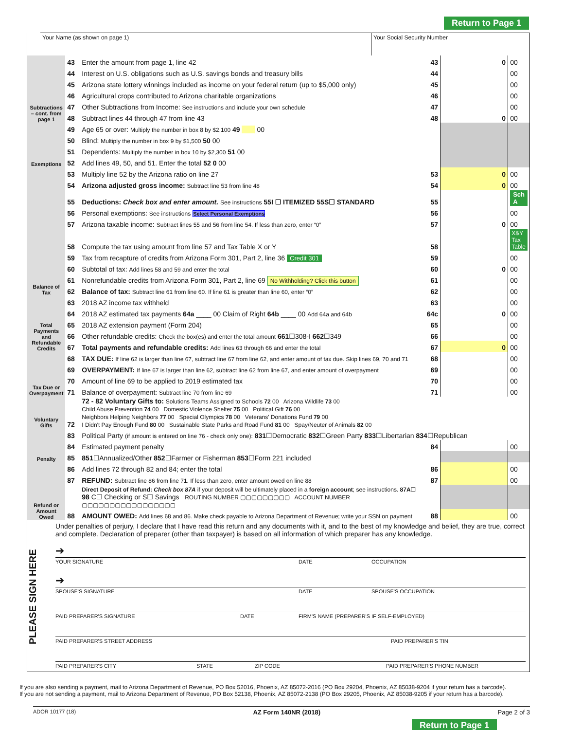Return to Page 1
Your Name (as shown on page 1) Your Social Security Number
| Subtractions – cont. from page 1 | 43 | Enter the amount from page 1, line 42 | 43 | 0 | 00 |
| | 44 | Interest on U.S. obligations such as U.S. savings bonds and treasury bills | 44 | | 00 |
| | 45 | Arizona state lottery winnings included as income on your federal return (up to $5,000 only) | 45 | | 00 |
| | 46 | Agricultural crops contributed to Arizona charitable organizations | 46 | | 00 |
| | 47 | Other Subtractions from Income: See instructions and include your own schedule | 47 | | 00 |
| | 48 | Subtract lines 44 through 47 from line 43 | 48 | 0 | 00 |
| Exemptions | 49 | Age 65 or over: Multiply the number in box 8 by $2,100 49 00 | | | |
| | 50 | Blind: Multiply the number in box 9 by $1,500 50 00 | | | |
| | 51 | Dependents: Multiply the number in box 10 by $2,300 51 00 | | | |
| | 52 | Add lines 49, 50, and 51. Enter the total 52 0 00 | | | |
| | 53 | Multiply line 52 by the Arizona ratio on line 27 | 53 | 0 | 00 |
| | 54 | Arizona adjusted gross income: Subtract line 53 from line 48 | 54 | 0 | 00 |
| Balance of Tax | 55 | Deductions: Check box and enter amount. See instructions 55I ☐ ITEMIZED 55S☐ STANDARD | 55 | | Sch A |
| | 56 | Personal exemptions: See instructions Select Personal Exemptions | 56 | | 00 |
| | 57 | Arizona taxable income: Subtract lines 55 and 56 from line 54. If less than zero, enter “0” | 57 | 0 | 00 |
| | 58 | Compute the tax using amount from line 57 and Tax Table X or Y | 58 | | X&Y Tax Table |
| | 59 | Tax from recapture of credits from Arizona Form 301, Part 2, line 36 Credit 301 | 59 | | 00 |
| | 60 | Subtotal of tax: Add lines 58 and 59 and enter the total | 60 | 0 | 00 |
| | 61 | Nonrefundable credits from Arizona Form 301, Part 2, line 69 No Withholding? Click this button | 61 | | 00 |
| | 62 | Balance of tax: Subtract line 61 from line 60. If line 61 is greater than line 60, enter “0” | 62 | | 00 |
| Total Payments and Refundable Credits | 63 | 2018 AZ income tax withheld | 63 | | 00 |
| | 64 | 2018 AZ estimated tax payments 64a ____ 00 Claim of Right 64b ____ 00 Add 64a and 64b | 64c | 0 | 00 |
| | 65 | 2018 AZ extension payment (Form 204) | 65 | | 00 |
| | 66 | Other refundable credits: Check the box(es) and enter the total amount 661 ☐308-I 662 ☐349 | 66 | | 00 |
| | 67 | Total payments and refundable credits: Add lines 63 through 66 and enter the total | 67 | 0 | 00 |
| Tax Due or Overpayment | 68 | TAX DUE: If line 62 is larger than line 67, subtract line 67 from line 62, and enter amount of tax due. Skip lines 69, 70 and 71 | 68 | | 00 |
| | 69 | OVERPAYMENT: If line 67 is larger than line 62, subtract line 62 from line 67, and enter amount of overpayment | 69 | | 00 |
| | 70 | Amount of line 69 to be applied to 2019 estimated tax | 70 | | 00 |
| | 71 | Balance of overpayment: Subtract line 70 from line 69 | 71 | | 00 |
| Voluntary Gifts | 72 | 72 - 82 Voluntary Gifts to: Solutions Teams Assigned to Schools 72 00 Arizona Wildlife 73 00 Child Abuse Prevention 74 00 Domestic Violence Shelter 75 00 Political Gift 76 00 Neighbors Helping Neighbors 77 00 Special Olympics 78 00 Veterans' Donations Fund 79 00 I Didn't Pay Enough Fund 80 00 Sustainable State Parks and Road Fund 81 00 Spay/Neuter of Animals 82 00 | | | |
| | 83 | Political Party (if amount is entered on line 76 - check only one): 831 ☐Democratic 832 ☐Green Party 833 ☐Libertarian 834 ☐Republican | | | |
| Penalty | 84 | Estimated payment penalty | 84 | | 00 |
| | 85 | 851 ☐Annualized/Other 852 ☐Farmer or Fisherman 853 ☐Form 221 included | | | |
| | 86 | Add lines 72 through 82 and 84; enter the total | 86 | | 00 |
| Refund or Amount Owed | 87 | REFUND: Subtract line 86 from line 71. If less than zero, enter amount owed on line 88 | 87 | | 00 |
| | | Direct Deposit of Refund: Check box 87A if your deposit will be ultimately placed in a foreign account ; see instructions. 87A ☐ 98 C☐ Checking or S☐ Savings ROUTING NUMBER ▢▢▢▢▢▢▢▢▢ ACCOUNT NUMBER ▢▢▢▢▢▢▢▢▢▢▢▢▢▢▢▢▢ | | | |
| | 88 | AMOUNT OWED: Add lines 68 and 86. Make check payable to Arizona Department of Revenue; write your SSN on payment | 88 | | 00 |
PLEASE SIGN HERE
Under penalties of perjury, I declare that I have read this return and any documents with it, and to the best of my knowledge and belief, they are true, correct and complete. Declaration of preparer (other than taxpayer) is based on all information of which preparer has any knowledge.
➔
YOUR SIGNATURE DATE OCCUPATION
➔
SPOUSE'S SIGNATURE DATE SPOUSE'S OCCUPATION
PAID PREPARER'S SIGNATURE DATE FIRM'S NAME (PREPARER'S IF SELF-EMPLOYED)
PAID PREPARER'S STREET ADDRESS PAID PREPARER'S TIN
PAID PREPARER'S CITY STATE ZIP CODE PAID PREPARER'S PHONE NUMBER
If you are also sending a payment, mail to Arizona Department of Revenue, PO Box 52016, Phoenix, AZ 85072-2016 (PO Box 29204, Phoenix, AZ 85038-9204 if your return has a barcode).
If you are not sending a payment, mail to Arizona Department of Revenue, PO Box 52138, Phoenix, AZ 85072-2138 (PO Box 29205, Phoenix, AZ 85038-9205 if your return has a barcode).
ADOR 10177 (18) AZ Form 140NR (2018) Page 2 of 3
Return to Page 1